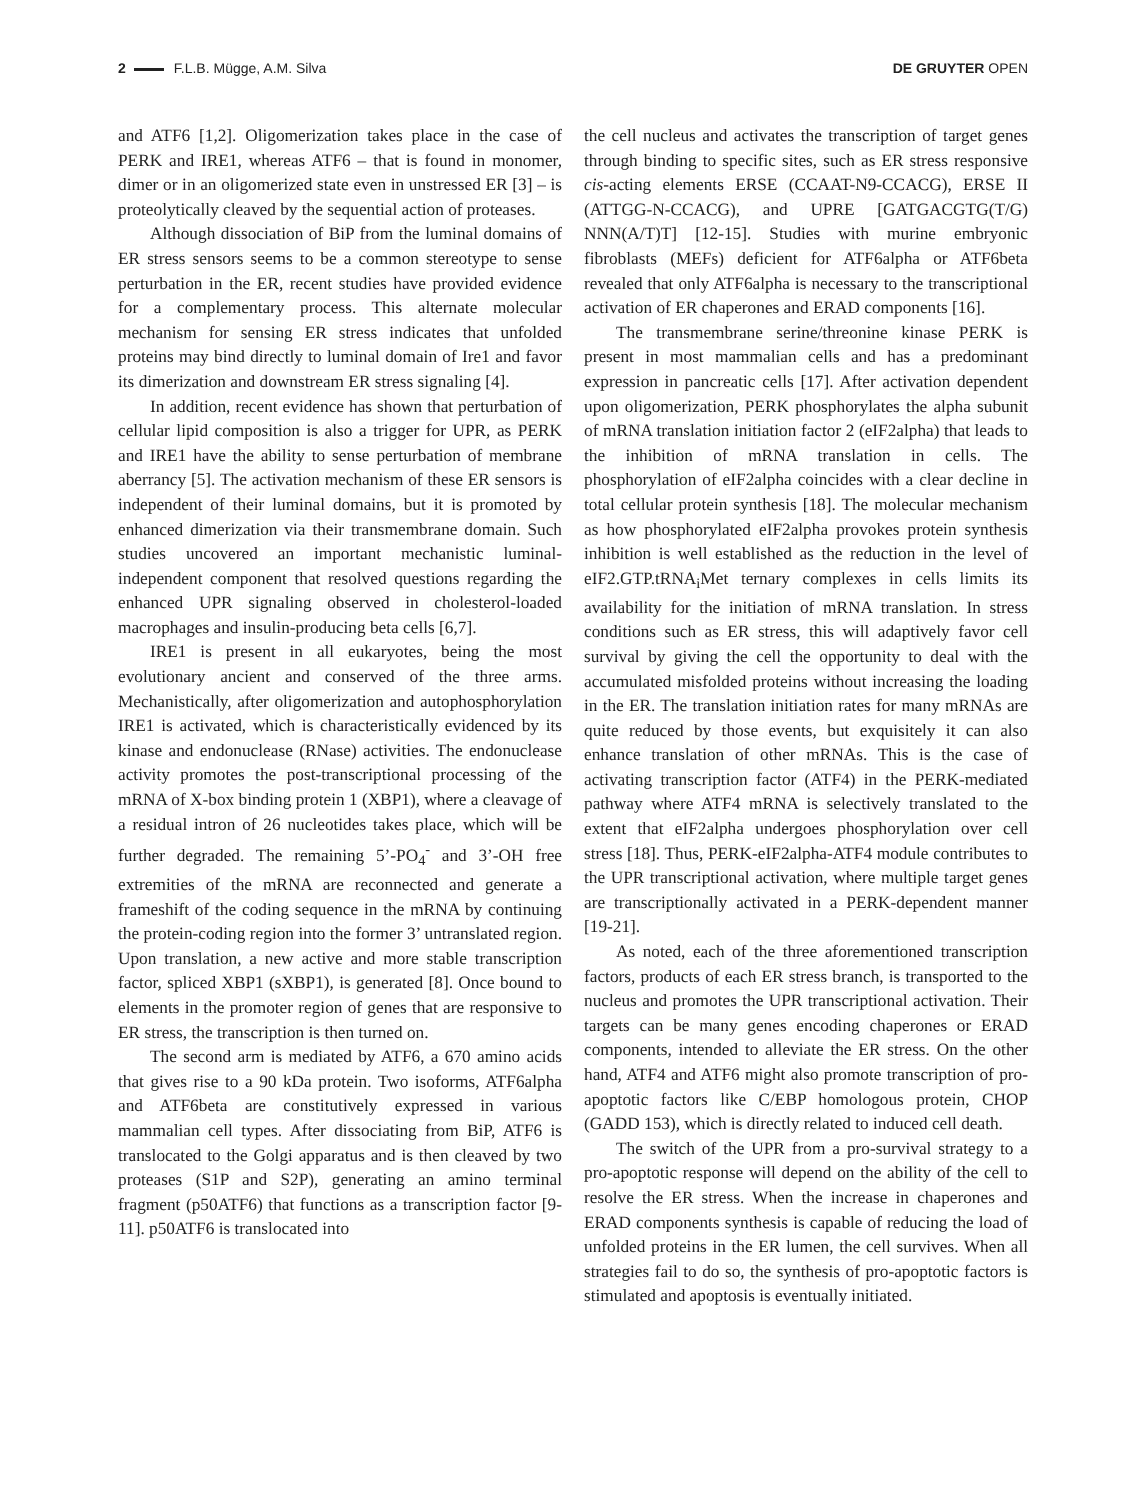2 F.L.B. Mügge, A.M. Silva DE GRUYTER OPEN
and ATF6 [1,2]. Oligomerization takes place in the case of PERK and IRE1, whereas ATF6 – that is found in monomer, dimer or in an oligomerized state even in unstressed ER [3] – is proteolytically cleaved by the sequential action of proteases.
Although dissociation of BiP from the luminal domains of ER stress sensors seems to be a common stereotype to sense perturbation in the ER, recent studies have provided evidence for a complementary process. This alternate molecular mechanism for sensing ER stress indicates that unfolded proteins may bind directly to luminal domain of Ire1 and favor its dimerization and downstream ER stress signaling [4].
In addition, recent evidence has shown that perturbation of cellular lipid composition is also a trigger for UPR, as PERK and IRE1 have the ability to sense perturbation of membrane aberrancy [5]. The activation mechanism of these ER sensors is independent of their luminal domains, but it is promoted by enhanced dimerization via their transmembrane domain. Such studies uncovered an important mechanistic luminal-independent component that resolved questions regarding the enhanced UPR signaling observed in cholesterol-loaded macrophages and insulin-producing beta cells [6,7].
IRE1 is present in all eukaryotes, being the most evolutionary ancient and conserved of the three arms. Mechanistically, after oligomerization and autophosphorylation IRE1 is activated, which is characteristically evidenced by its kinase and endonuclease (RNase) activities. The endonuclease activity promotes the post-transcriptional processing of the mRNA of X-box binding protein 1 (XBP1), where a cleavage of a residual intron of 26 nucleotides takes place, which will be further degraded. The remaining 5’-PO<sub>4</sub><sup>-</sup> and 3’-OH free extremities of the mRNA are reconnected and generate a frameshift of the coding sequence in the mRNA by continuing the protein-coding region into the former 3’ untranslated region. Upon translation, a new active and more stable transcription factor, spliced XBP1 (sXBP1), is generated [8]. Once bound to elements in the promoter region of genes that are responsive to ER stress, the transcription is then turned on.
The second arm is mediated by ATF6, a 670 amino acids that gives rise to a 90 kDa protein. Two isoforms, ATF6alpha and ATF6beta are constitutively expressed in various mammalian cell types. After dissociating from BiP, ATF6 is translocated to the Golgi apparatus and is then cleaved by two proteases (S1P and S2P), generating an amino terminal fragment (p50ATF6) that functions as a transcription factor [9-11]. p50ATF6 is translocated into
the cell nucleus and activates the transcription of target genes through binding to specific sites, such as ER stress responsive cis-acting elements ERSE (CCAAT-N9-CCACG), ERSE II (ATTGG-N-CCACG), and UPRE [GATGACGTG(T/G) NNN(A/T)T] [12-15]. Studies with murine embryonic fibroblasts (MEFs) deficient for ATF6alpha or ATF6beta revealed that only ATF6alpha is necessary to the transcriptional activation of ER chaperones and ERAD components [16].
The transmembrane serine/threonine kinase PERK is present in most mammalian cells and has a predominant expression in pancreatic cells [17]. After activation dependent upon oligomerization, PERK phosphorylates the alpha subunit of mRNA translation initiation factor 2 (eIF2alpha) that leads to the inhibition of mRNA translation in cells. The phosphorylation of eIF2alpha coincides with a clear decline in total cellular protein synthesis [18]. The molecular mechanism as how phosphorylated eIF2alpha provokes protein synthesis inhibition is well established as the reduction in the level of eIF2.GTP.tRNA<sub>i</sub>Met ternary complexes in cells limits its availability for the initiation of mRNA translation. In stress conditions such as ER stress, this will adaptively favor cell survival by giving the cell the opportunity to deal with the accumulated misfolded proteins without increasing the loading in the ER. The translation initiation rates for many mRNAs are quite reduced by those events, but exquisitely it can also enhance translation of other mRNAs. This is the case of activating transcription factor (ATF4) in the PERK-mediated pathway where ATF4 mRNA is selectively translated to the extent that eIF2alpha undergoes phosphorylation over cell stress [18]. Thus, PERK-eIF2alpha-ATF4 module contributes to the UPR transcriptional activation, where multiple target genes are transcriptionally activated in a PERK-dependent manner [19-21].
As noted, each of the three aforementioned transcription factors, products of each ER stress branch, is transported to the nucleus and promotes the UPR transcriptional activation. Their targets can be many genes encoding chaperones or ERAD components, intended to alleviate the ER stress. On the other hand, ATF4 and ATF6 might also promote transcription of pro-apoptotic factors like C/EBP homologous protein, CHOP (GADD 153), which is directly related to induced cell death.
The switch of the UPR from a pro-survival strategy to a pro-apoptotic response will depend on the ability of the cell to resolve the ER stress. When the increase in chaperones and ERAD components synthesis is capable of reducing the load of unfolded proteins in the ER lumen, the cell survives. When all strategies fail to do so, the synthesis of pro-apoptotic factors is stimulated and apoptosis is eventually initiated.